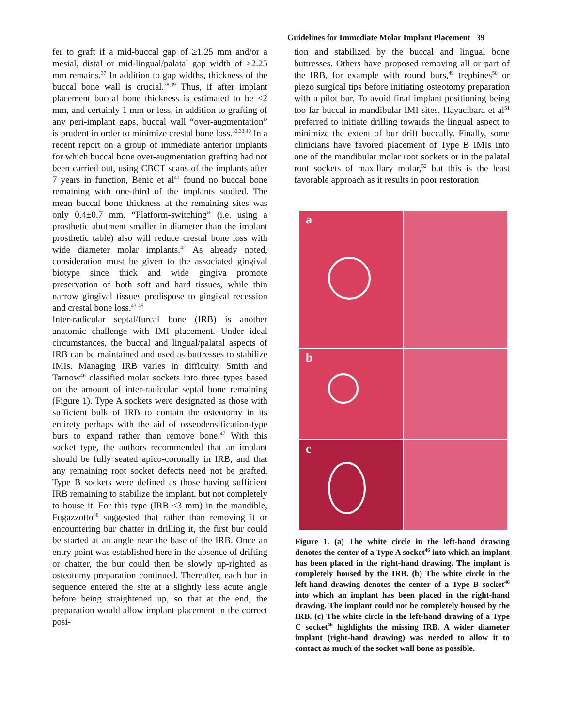Guidelines for Immediate Molar Implant Placement 39
fer to graft if a mid-buccal gap of ≥1.25 mm and/or a mesial, distal or mid-lingual/palatal gap width of ≥2.25 mm remains.<sup>37</sup> In addition to gap widths, thickness of the buccal bone wall is crucial.<sup>38,39</sup> Thus, if after implant placement buccal bone thickness is estimated to be <2 mm, and certainly 1 mm or less, in addition to grafting of any peri-implant gaps, buccal wall “over-augmentation” is prudent in order to minimize crestal bone loss.<sup>32,33,40</sup> In a recent report on a group of immediate anterior implants for which buccal bone over-augmentation grafting had not been carried out, using CBCT scans of the implants after 7 years in function, Benic et al<sup>41</sup> found no buccal bone remaining with one-third of the implants studied. The mean buccal bone thickness at the remaining sites was only 0.4±0.7 mm. “Platform-switching” (i.e. using a prosthetic abutment smaller in diameter than the implant prosthetic table) also will reduce crestal bone loss with wide diameter molar implants.<sup>42</sup> As already noted, consideration must be given to the associated gingival biotype since thick and wide gingiva promote preservation of both soft and hard tissues, while thin narrow gingival tissues predispose to gingival recession and crestal bone loss.<sup>43-45</sup>
Inter-radicular septal/furcal bone (IRB) is another anatomic challenge with IMI placement. Under ideal circumstances, the buccal and lingual/palatal aspects of IRB can be maintained and used as buttresses to stabilize IMIs. Managing IRB varies in difficulty. Smith and Tarnow<sup>46</sup> classified molar sockets into three types based on the amount of inter-radicular septal bone remaining (Figure 1). Type A sockets were designated as those with sufficient bulk of IRB to contain the osteotomy in its entirety perhaps with the aid of osseodensification-type burs to expand rather than remove bone.<sup>47</sup> With this socket type, the authors recommended that an implant should be fully seated apico-coronally in IRB, and that any remaining root socket defects need not be grafted. Type B sockets were defined as those having sufficient IRB remaining to stabilize the implant, but not completely to house it. For this type (IRB <3 mm) in the mandible, Fugazzotto<sup>48</sup> suggested that rather than removing it or encountering bur chatter in drilling it, the first bur could be started at an angle near the base of the IRB. Once an entry point was established here in the absence of drifting or chatter, the bur could then be slowly up-righted as osteotomy preparation continued. Thereafter, each bur in sequence entered the site at a slightly less acute angle before being straightened up, so that at the end, the preparation would allow implant placement in the correct posi-
tion and stabilized by the buccal and lingual bone buttresses. Others have proposed removing all or part of the IRB, for example with round burs,<sup>49</sup> trephines<sup>50</sup> or piezo surgical tips before initiating osteotomy preparation with a pilot bur. To avoid final implant positioning being too far buccal in mandibular IMI sites, Hayacibara et al<sup>51</sup> preferred to initiate drilling towards the lingual aspect to minimize the extent of bur drift buccally. Finally, some clinicians have favored placement of Type B IMIs into one of the mandibular molar root sockets or in the palatal root sockets of maxillary molar,<sup>52</sup> but this is the least favorable approach as it results in poor restoration
a
b
c
Figure 1. (a) The white circle in the left-hand drawing denotes the center of a Type A socket<sup>46</sup> into which an implant has been placed in the right-hand drawing. The implant is completely housed by the IRB. (b) The white circle in the left-hand drawing denotes the center of a Type B socket<sup>46</sup> into which an implant has been placed in the right-hand drawing. The implant could not be completely housed by the IRB. (c) The white circle in the left-hand drawing of a Type C socket<sup>46</sup> highlights the missing IRB. A wider diameter implant (right-hand drawing) was needed to allow it to contact as much of the socket wall bone as possible.